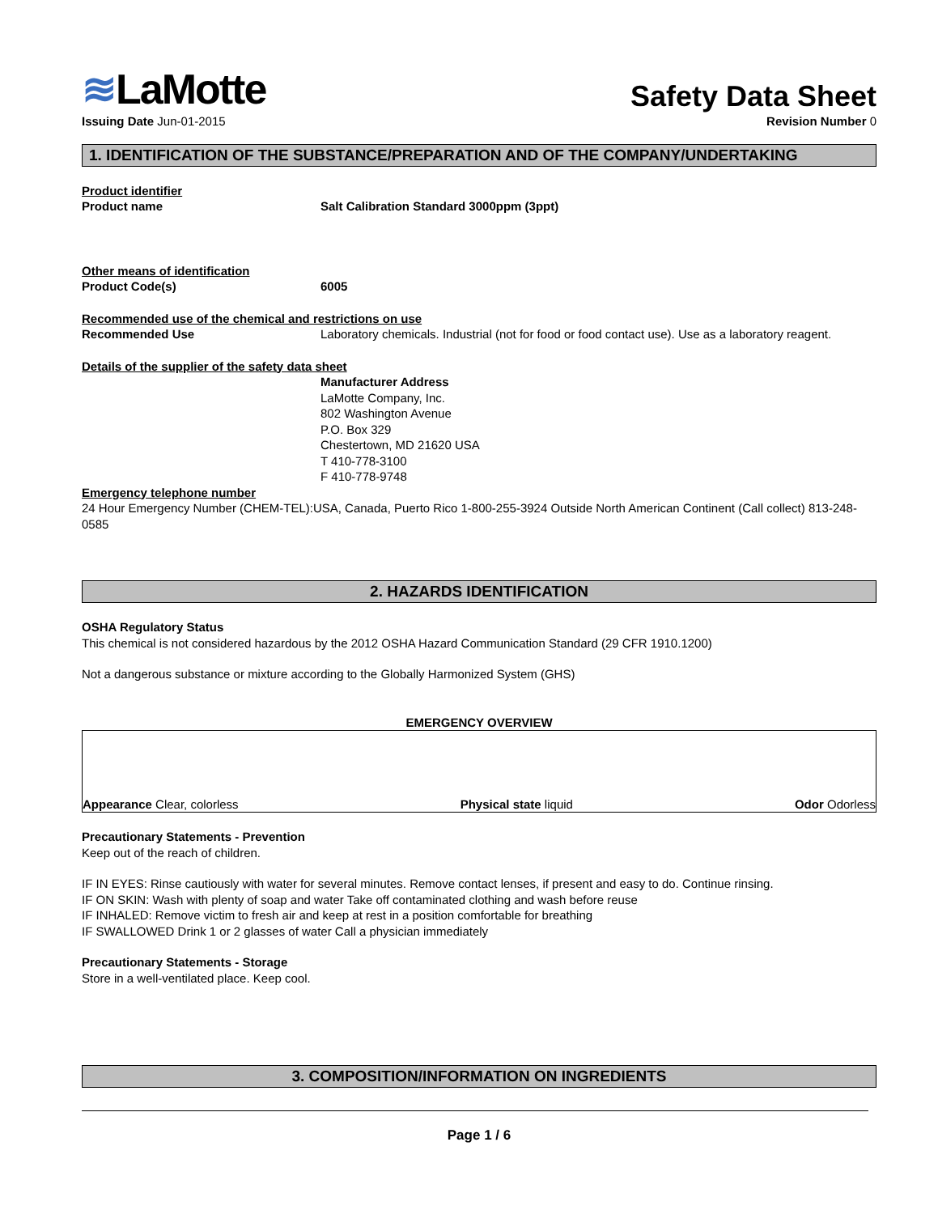≋LaMotte
Safety Data Sheet
Issuing Date Jun-01-2015 Revision Number 0
1. IDENTIFICATION OF THE SUBSTANCE/PREPARATION AND OF THE COMPANY/UNDERTAKING
Product identifier
Product name Salt Calibration Standard 3000ppm (3ppt)
Other means of identification
Product Code(s) 6005
Recommended use of the chemical and restrictions on use
Recommended Use Laboratory chemicals. Industrial (not for food or food contact use). Use as a laboratory reagent.
Details of the supplier of the safety data sheet
Manufacturer Address
LaMotte Company, Inc.
802 Washington Avenue
P.O. Box 329
Chestertown, MD 21620 USA
T 410-778-3100
F 410-778-9748
Emergency telephone number
24 Hour Emergency Number (CHEM-TEL):USA, Canada, Puerto Rico 1-800-255-3924 Outside North American Continent (Call collect) 813-248-0585
2. HAZARDS IDENTIFICATION
OSHA Regulatory Status
This chemical is not considered hazardous by the 2012 OSHA Hazard Communication Standard (29 CFR 1910.1200)
Not a dangerous substance or mixture according to the Globally Harmonized System (GHS)
EMERGENCY OVERVIEW
Appearance Clear, colorless
Physical state liquid
Odor Odorless
Precautionary Statements - Prevention
Keep out of the reach of children.
IF IN EYES: Rinse cautiously with water for several minutes. Remove contact lenses, if present and easy to do. Continue rinsing.
IF ON SKIN: Wash with plenty of soap and water Take off contaminated clothing and wash before reuse
IF INHALED: Remove victim to fresh air and keep at rest in a position comfortable for breathing
IF SWALLOWED Drink 1 or 2 glasses of water Call a physician immediately
Precautionary Statements - Storage
Store in a well-ventilated place. Keep cool.
3. COMPOSITION/INFORMATION ON INGREDIENTS
Page 1 / 6